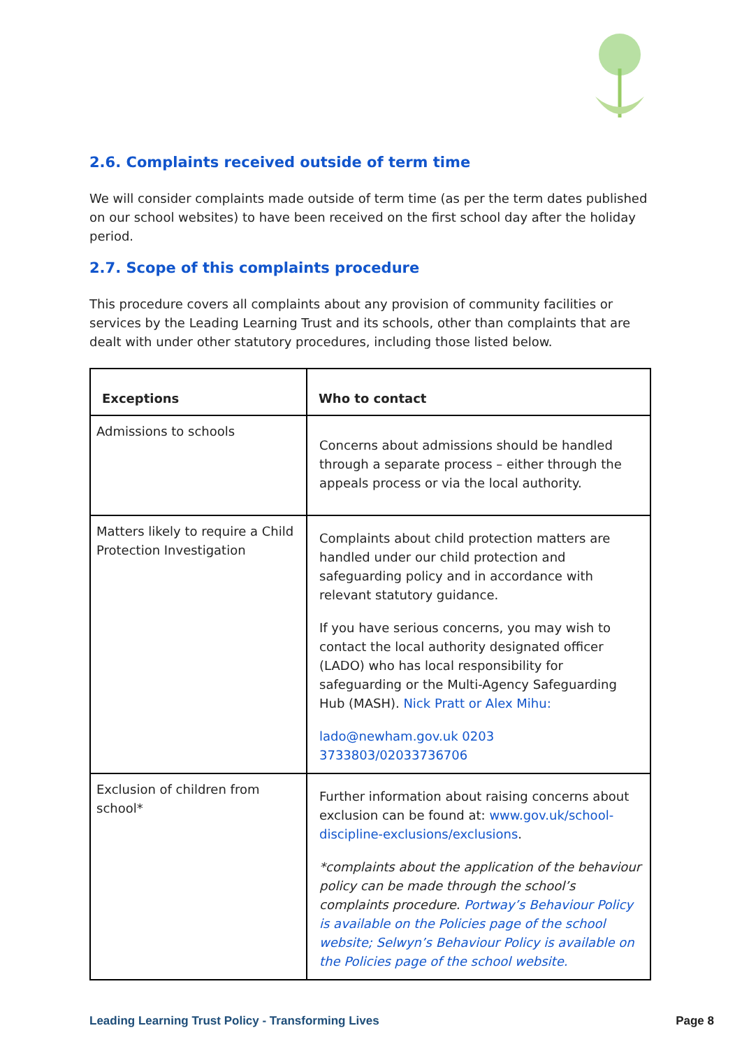2.6. Complaints received outside of term time
We will consider complaints made outside of term time (as per the term dates published on our school websites) to have been received on the first school day after the holiday period.
2.7. Scope of this complaints procedure
This procedure covers all complaints about any provision of community facilities or services by the Leading Learning Trust and its schools, other than complaints that are dealt with under other statutory procedures, including those listed below.
| Exceptions | Who to contact |
| --- | --- |
| Admissions to schools | Concerns about admissions should be handled through a separate process – either through the appeals process or via the local authority. |
| Matters likely to require a Child Protection Investigation | Complaints about child protection matters are handled under our child protection and safeguarding policy and in accordance with relevant statutory guidance. If you have serious concerns, you may wish to contact the local authority designated officer (LADO) who has local responsibility for safeguarding or the Multi-Agency Safeguarding Hub (MASH). Nick Pratt or Alex Mihu: lado@newham.gov.uk 0203 3733803/02033736706 |
| Exclusion of children from school* | Further information about raising concerns about exclusion can be found at: www.gov.uk/school-discipline-exclusions/exclusions . *complaints about the application of the behaviour policy can be made through the school’s complaints procedure. Portway’s Behaviour Policy is available on the Policies page of the school website ; Selwyn’s Behaviour Policy is available on the Policies page of the school website. |
Leading Learning Trust Policy - Transforming Lives Page 8